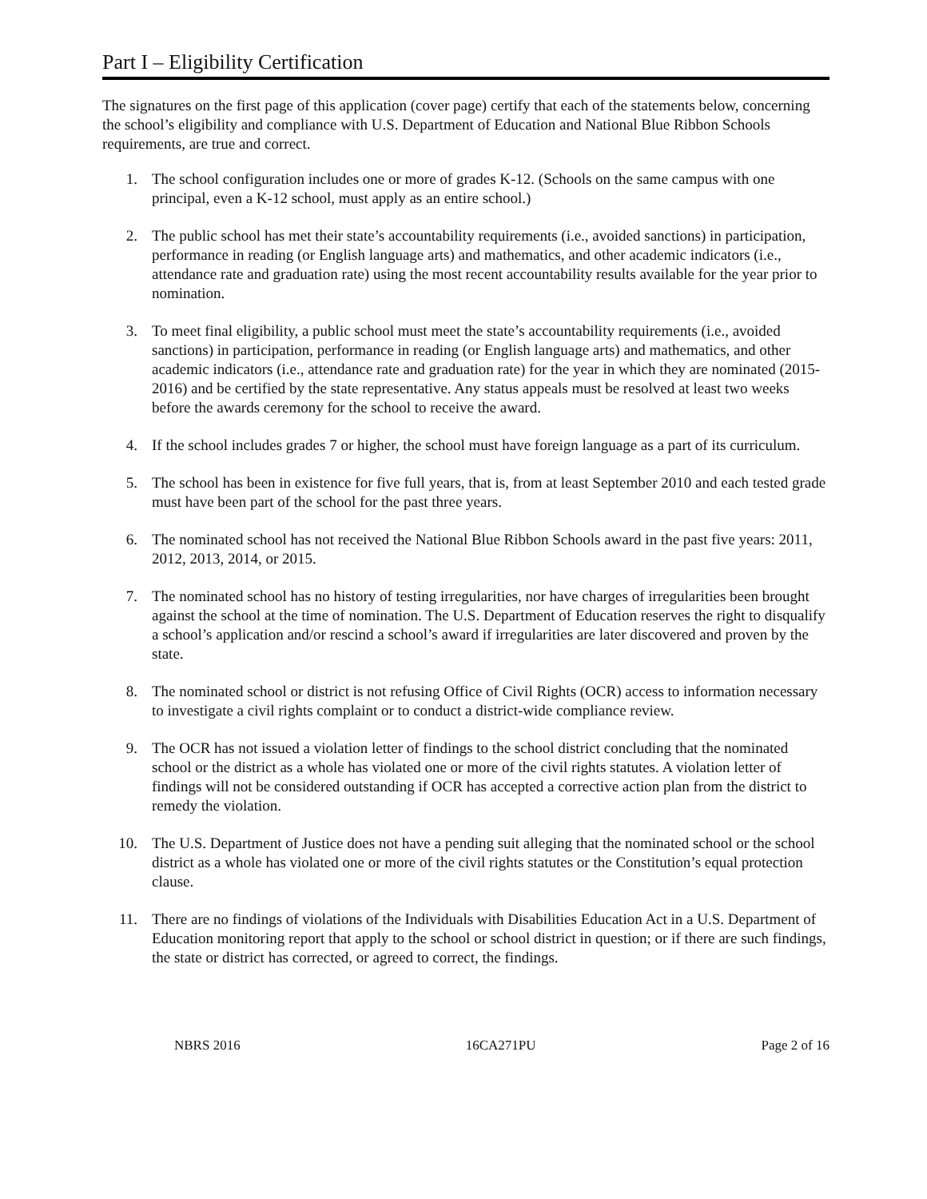Part I – Eligibility Certification
The signatures on the first page of this application (cover page) certify that each of the statements below, concerning the school’s eligibility and compliance with U.S. Department of Education and National Blue Ribbon Schools requirements, are true and correct.
1. The school configuration includes one or more of grades K-12. (Schools on the same campus with one principal, even a K-12 school, must apply as an entire school.)
2. The public school has met their state’s accountability requirements (i.e., avoided sanctions) in participation, performance in reading (or English language arts) and mathematics, and other academic indicators (i.e., attendance rate and graduation rate) using the most recent accountability results available for the year prior to nomination.
3. To meet final eligibility, a public school must meet the state’s accountability requirements (i.e., avoided sanctions) in participation, performance in reading (or English language arts) and mathematics, and other academic indicators (i.e., attendance rate and graduation rate) for the year in which they are nominated (2015-2016) and be certified by the state representative. Any status appeals must be resolved at least two weeks before the awards ceremony for the school to receive the award.
4. If the school includes grades 7 or higher, the school must have foreign language as a part of its curriculum.
5. The school has been in existence for five full years, that is, from at least September 2010 and each tested grade must have been part of the school for the past three years.
6. The nominated school has not received the National Blue Ribbon Schools award in the past five years: 2011, 2012, 2013, 2014, or 2015.
7. The nominated school has no history of testing irregularities, nor have charges of irregularities been brought against the school at the time of nomination. The U.S. Department of Education reserves the right to disqualify a school’s application and/or rescind a school’s award if irregularities are later discovered and proven by the state.
8. The nominated school or district is not refusing Office of Civil Rights (OCR) access to information necessary to investigate a civil rights complaint or to conduct a district-wide compliance review.
9. The OCR has not issued a violation letter of findings to the school district concluding that the nominated school or the district as a whole has violated one or more of the civil rights statutes. A violation letter of findings will not be considered outstanding if OCR has accepted a corrective action plan from the district to remedy the violation.
10. The U.S. Department of Justice does not have a pending suit alleging that the nominated school or the school district as a whole has violated one or more of the civil rights statutes or the Constitution’s equal protection clause.
11. There are no findings of violations of the Individuals with Disabilities Education Act in a U.S. Department of Education monitoring report that apply to the school or school district in question; or if there are such findings, the state or district has corrected, or agreed to correct, the findings.
NBRS 2016 16CA271PU Page 2 of 16